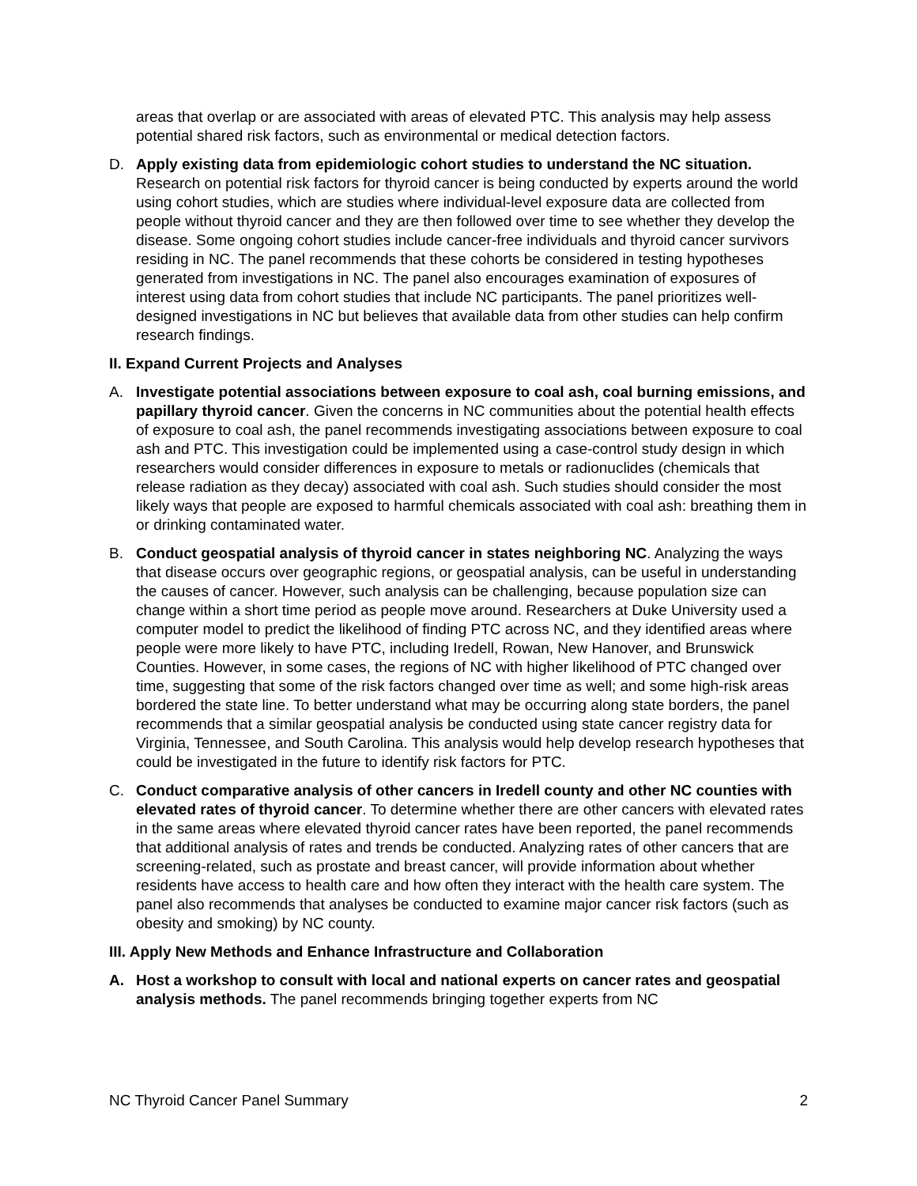areas that overlap or are associated with areas of elevated PTC. This analysis may help assess potential shared risk factors, such as environmental or medical detection factors.
D. Apply existing data from epidemiologic cohort studies to understand the NC situation. Research on potential risk factors for thyroid cancer is being conducted by experts around the world using cohort studies, which are studies where individual-level exposure data are collected from people without thyroid cancer and they are then followed over time to see whether they develop the disease. Some ongoing cohort studies include cancer-free individuals and thyroid cancer survivors residing in NC. The panel recommends that these cohorts be considered in testing hypotheses generated from investigations in NC. The panel also encourages examination of exposures of interest using data from cohort studies that include NC participants. The panel prioritizes well-designed investigations in NC but believes that available data from other studies can help confirm research findings.
II. Expand Current Projects and Analyses
A. Investigate potential associations between exposure to coal ash, coal burning emissions, and papillary thyroid cancer. Given the concerns in NC communities about the potential health effects of exposure to coal ash, the panel recommends investigating associations between exposure to coal ash and PTC. This investigation could be implemented using a case-control study design in which researchers would consider differences in exposure to metals or radionuclides (chemicals that release radiation as they decay) associated with coal ash. Such studies should consider the most likely ways that people are exposed to harmful chemicals associated with coal ash: breathing them in or drinking contaminated water.
B. Conduct geospatial analysis of thyroid cancer in states neighboring NC. Analyzing the ways that disease occurs over geographic regions, or geospatial analysis, can be useful in understanding the causes of cancer. However, such analysis can be challenging, because population size can change within a short time period as people move around. Researchers at Duke University used a computer model to predict the likelihood of finding PTC across NC, and they identified areas where people were more likely to have PTC, including Iredell, Rowan, New Hanover, and Brunswick Counties. However, in some cases, the regions of NC with higher likelihood of PTC changed over time, suggesting that some of the risk factors changed over time as well; and some high-risk areas bordered the state line. To better understand what may be occurring along state borders, the panel recommends that a similar geospatial analysis be conducted using state cancer registry data for Virginia, Tennessee, and South Carolina. This analysis would help develop research hypotheses that could be investigated in the future to identify risk factors for PTC.
C. Conduct comparative analysis of other cancers in Iredell county and other NC counties with elevated rates of thyroid cancer. To determine whether there are other cancers with elevated rates in the same areas where elevated thyroid cancer rates have been reported, the panel recommends that additional analysis of rates and trends be conducted. Analyzing rates of other cancers that are screening-related, such as prostate and breast cancer, will provide information about whether residents have access to health care and how often they interact with the health care system. The panel also recommends that analyses be conducted to examine major cancer risk factors (such as obesity and smoking) by NC county.
III. Apply New Methods and Enhance Infrastructure and Collaboration
A. Host a workshop to consult with local and national experts on cancer rates and geospatial analysis methods. The panel recommends bringing together experts from NC
NC Thyroid Cancer Panel Summary 2